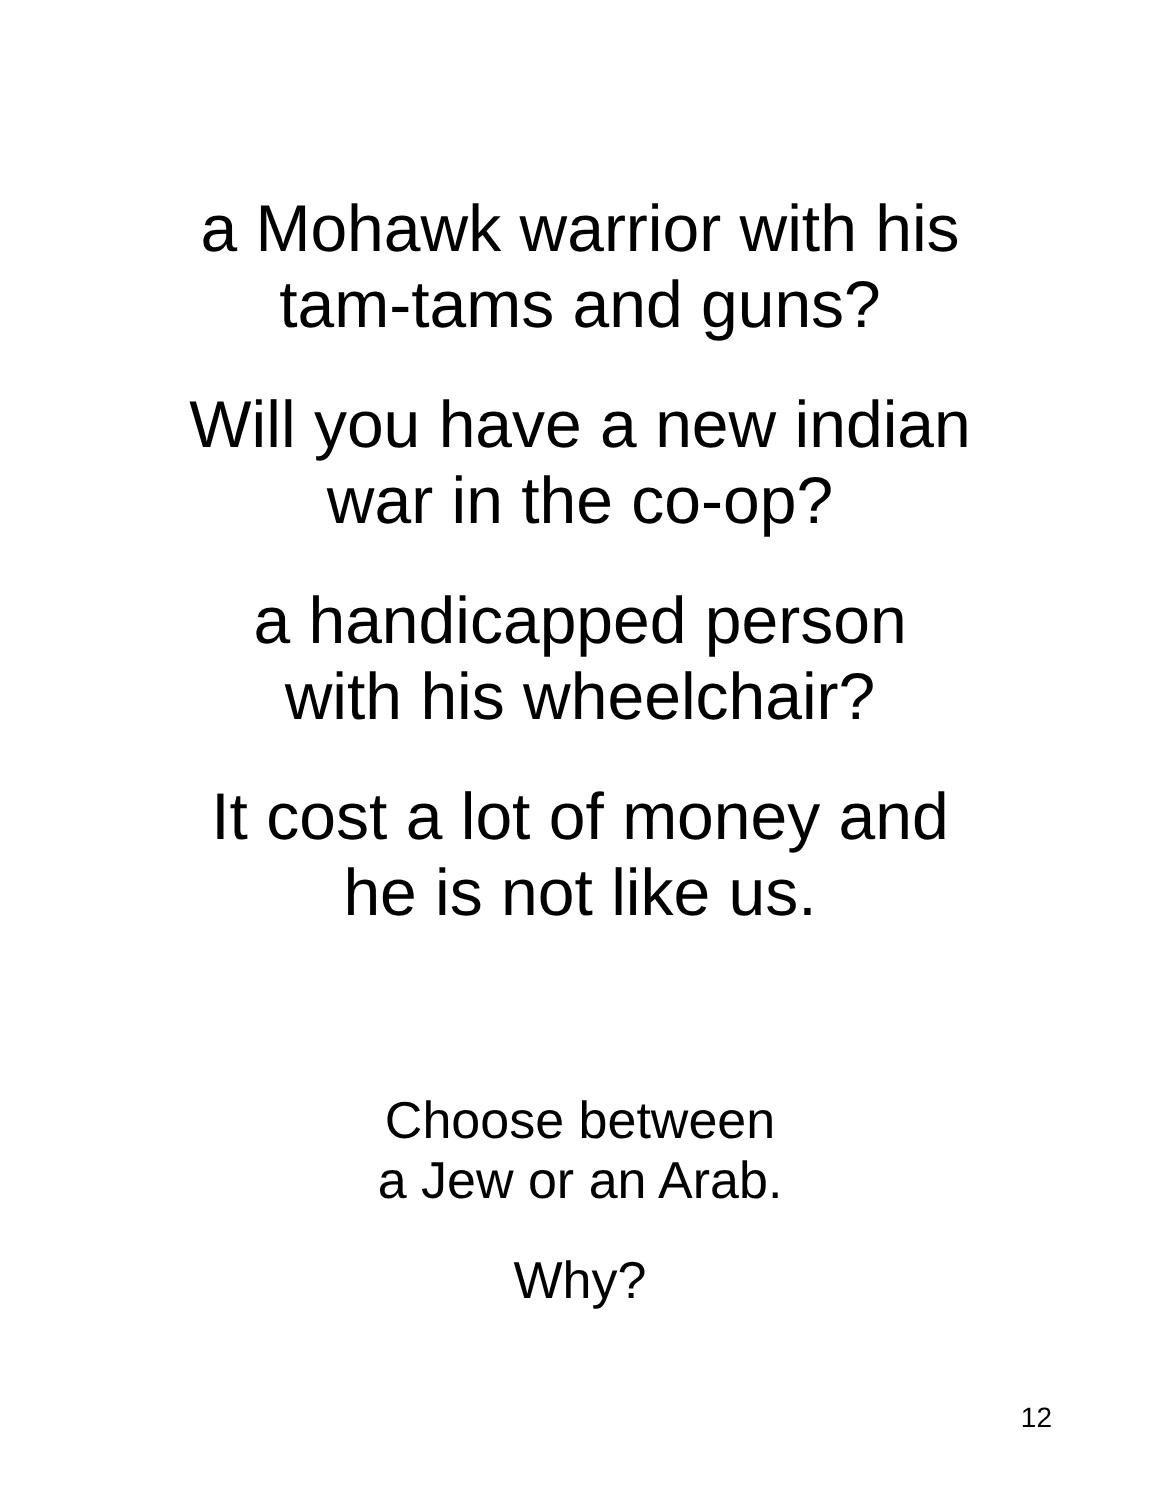a Mohawk warrior with his
tam-tams and guns?
Will you have a new indian
war in the co-op?
a handicapped person
with his wheelchair?
It cost a lot of money and
he is not like us.
Choose between
a Jew or an Arab.
Why?
12